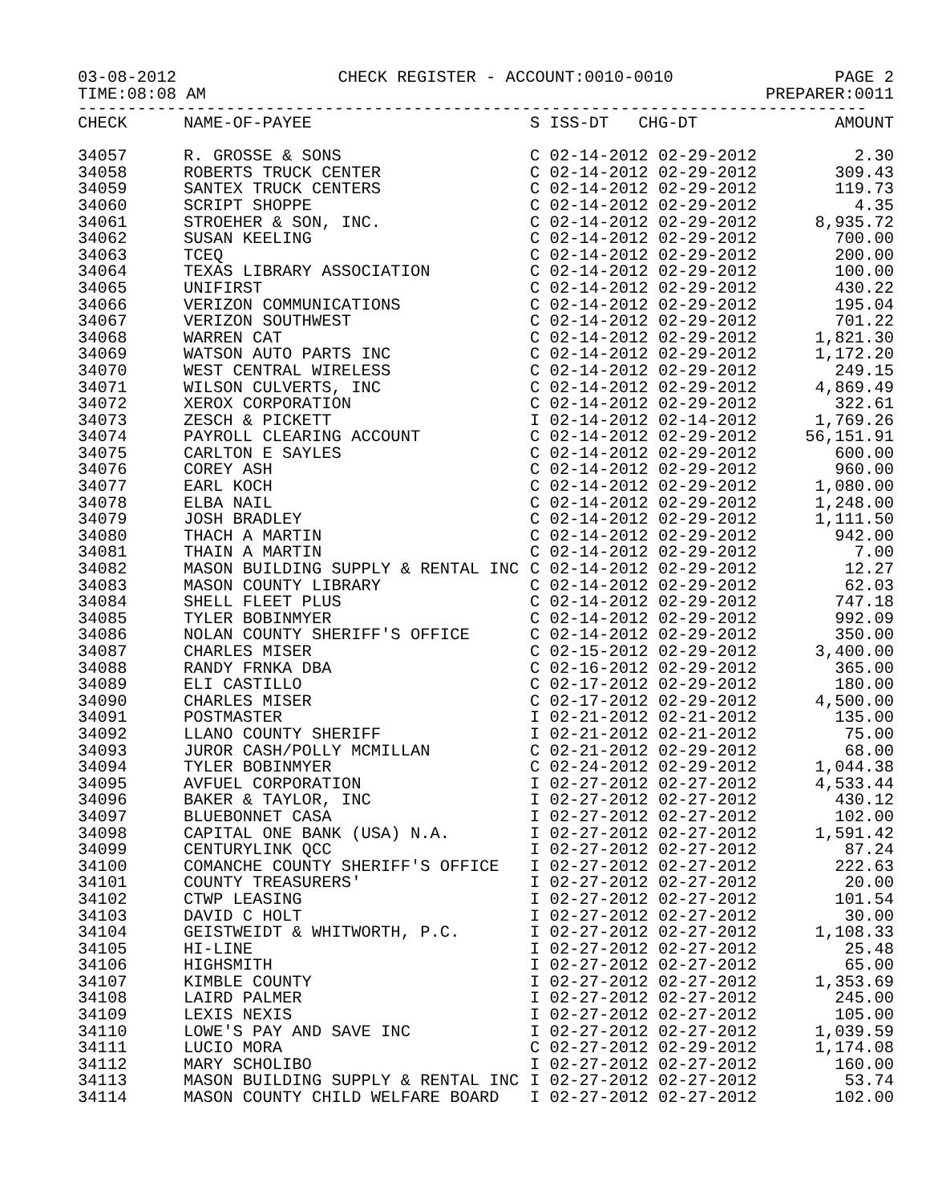03-08-2012 CHECK REGISTER - ACCOUNT:0010-0010 PAGE 2
TIME:08:08 AM PREPARER:0011
--------------------------------------------------------------------------------
| CHECK | NAME-OF-PAYEE | S ISS-DT CHG-DT | AMOUNT |
| --- | --- | --- | --- |
| 34057 | R. GROSSE & SONS | C 02-14-2012 02-29-2012 | 2.30 |
| 34058 | ROBERTS TRUCK CENTER | C 02-14-2012 02-29-2012 | 309.43 |
| 34059 | SANTEX TRUCK CENTERS | C 02-14-2012 02-29-2012 | 119.73 |
| 34060 | SCRIPT SHOPPE | C 02-14-2012 02-29-2012 | 4.35 |
| 34061 | STROEHER & SON, INC. | C 02-14-2012 02-29-2012 | 8,935.72 |
| 34062 | SUSAN KEELING | C 02-14-2012 02-29-2012 | 700.00 |
| 34063 | TCEQ | C 02-14-2012 02-29-2012 | 200.00 |
| 34064 | TEXAS LIBRARY ASSOCIATION | C 02-14-2012 02-29-2012 | 100.00 |
| 34065 | UNIFIRST | C 02-14-2012 02-29-2012 | 430.22 |
| 34066 | VERIZON COMMUNICATIONS | C 02-14-2012 02-29-2012 | 195.04 |
| 34067 | VERIZON SOUTHWEST | C 02-14-2012 02-29-2012 | 701.22 |
| 34068 | WARREN CAT | C 02-14-2012 02-29-2012 | 1,821.30 |
| 34069 | WATSON AUTO PARTS INC | C 02-14-2012 02-29-2012 | 1,172.20 |
| 34070 | WEST CENTRAL WIRELESS | C 02-14-2012 02-29-2012 | 249.15 |
| 34071 | WILSON CULVERTS, INC | C 02-14-2012 02-29-2012 | 4,869.49 |
| 34072 | XEROX CORPORATION | C 02-14-2012 02-29-2012 | 322.61 |
| 34073 | ZESCH & PICKETT | I 02-14-2012 02-14-2012 | 1,769.26 |
| 34074 | PAYROLL CLEARING ACCOUNT | C 02-14-2012 02-29-2012 | 56,151.91 |
| 34075 | CARLTON E SAYLES | C 02-14-2012 02-29-2012 | 600.00 |
| 34076 | COREY ASH | C 02-14-2012 02-29-2012 | 960.00 |
| 34077 | EARL KOCH | C 02-14-2012 02-29-2012 | 1,080.00 |
| 34078 | ELBA NAIL | C 02-14-2012 02-29-2012 | 1,248.00 |
| 34079 | JOSH BRADLEY | C 02-14-2012 02-29-2012 | 1,111.50 |
| 34080 | THACH A MARTIN | C 02-14-2012 02-29-2012 | 942.00 |
| 34081 | THAIN A MARTIN | C 02-14-2012 02-29-2012 | 7.00 |
| 34082 | MASON BUILDING SUPPLY & RENTAL INC | C 02-14-2012 02-29-2012 | 12.27 |
| 34083 | MASON COUNTY LIBRARY | C 02-14-2012 02-29-2012 | 62.03 |
| 34084 | SHELL FLEET PLUS | C 02-14-2012 02-29-2012 | 747.18 |
| 34085 | TYLER BOBINMYER | C 02-14-2012 02-29-2012 | 992.09 |
| 34086 | NOLAN COUNTY SHERIFF'S OFFICE | C 02-14-2012 02-29-2012 | 350.00 |
| 34087 | CHARLES MISER | C 02-15-2012 02-29-2012 | 3,400.00 |
| 34088 | RANDY FRNKA DBA | C 02-16-2012 02-29-2012 | 365.00 |
| 34089 | ELI CASTILLO | C 02-17-2012 02-29-2012 | 180.00 |
| 34090 | CHARLES MISER | C 02-17-2012 02-29-2012 | 4,500.00 |
| 34091 | POSTMASTER | I 02-21-2012 02-21-2012 | 135.00 |
| 34092 | LLANO COUNTY SHERIFF | I 02-21-2012 02-21-2012 | 75.00 |
| 34093 | JUROR CASH/POLLY MCMILLAN | C 02-21-2012 02-29-2012 | 68.00 |
| 34094 | TYLER BOBINMYER | C 02-24-2012 02-29-2012 | 1,044.38 |
| 34095 | AVFUEL CORPORATION | I 02-27-2012 02-27-2012 | 4,533.44 |
| 34096 | BAKER & TAYLOR, INC | I 02-27-2012 02-27-2012 | 430.12 |
| 34097 | BLUEBONNET CASA | I 02-27-2012 02-27-2012 | 102.00 |
| 34098 | CAPITAL ONE BANK (USA) N.A. | I 02-27-2012 02-27-2012 | 1,591.42 |
| 34099 | CENTURYLINK QCC | I 02-27-2012 02-27-2012 | 87.24 |
| 34100 | COMANCHE COUNTY SHERIFF'S OFFICE | I 02-27-2012 02-27-2012 | 222.63 |
| 34101 | COUNTY TREASURERS' | I 02-27-2012 02-27-2012 | 20.00 |
| 34102 | CTWP LEASING | I 02-27-2012 02-27-2012 | 101.54 |
| 34103 | DAVID C HOLT | I 02-27-2012 02-27-2012 | 30.00 |
| 34104 | GEISTWEIDT & WHITWORTH, P.C. | I 02-27-2012 02-27-2012 | 1,108.33 |
| 34105 | HI-LINE | I 02-27-2012 02-27-2012 | 25.48 |
| 34106 | HIGHSMITH | I 02-27-2012 02-27-2012 | 65.00 |
| 34107 | KIMBLE COUNTY | I 02-27-2012 02-27-2012 | 1,353.69 |
| 34108 | LAIRD PALMER | I 02-27-2012 02-27-2012 | 245.00 |
| 34109 | LEXIS NEXIS | I 02-27-2012 02-27-2012 | 105.00 |
| 34110 | LOWE'S PAY AND SAVE INC | I 02-27-2012 02-27-2012 | 1,039.59 |
| 34111 | LUCIO MORA | C 02-27-2012 02-29-2012 | 1,174.08 |
| 34112 | MARY SCHOLIBO | I 02-27-2012 02-27-2012 | 160.00 |
| 34113 | MASON BUILDING SUPPLY & RENTAL INC | I 02-27-2012 02-27-2012 | 53.74 |
| 34114 | MASON COUNTY CHILD WELFARE BOARD | I 02-27-2012 02-27-2012 | 102.00 |